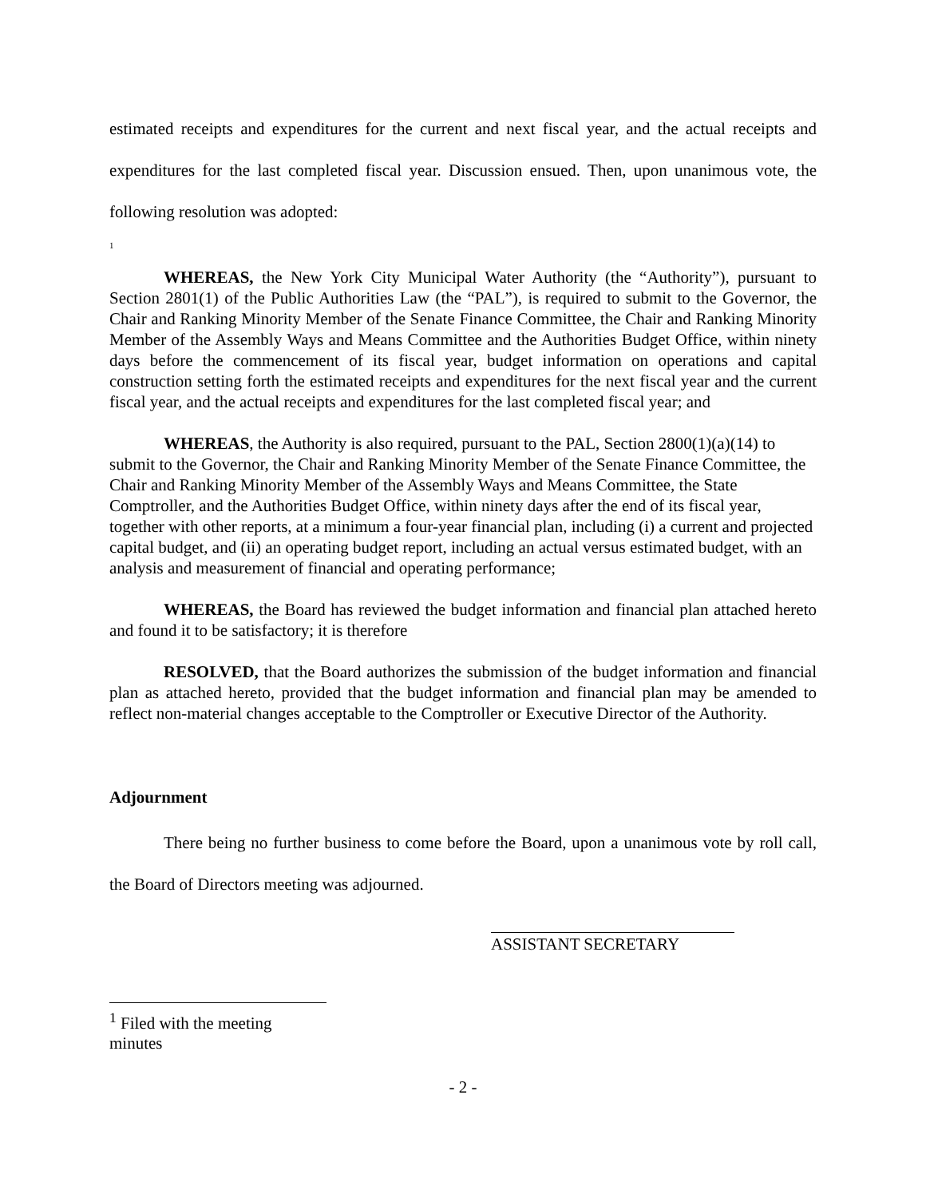estimated receipts and expenditures for the current and next fiscal year, and the actual receipts and expenditures for the last completed fiscal year. Discussion ensued. Then, upon unanimous vote, the following resolution was adopted:
<sup>1</sup>
WHEREAS, the New York City Municipal Water Authority (the “Authority”), pursuant to Section 2801(1) of the Public Authorities Law (the “PAL”), is required to submit to the Governor, the Chair and Ranking Minority Member of the Senate Finance Committee, the Chair and Ranking Minority Member of the Assembly Ways and Means Committee and the Authorities Budget Office, within ninety days before the commencement of its fiscal year, budget information on operations and capital construction setting forth the estimated receipts and expenditures for the next fiscal year and the current fiscal year, and the actual receipts and expenditures for the last completed fiscal year; and
WHEREAS, the Authority is also required, pursuant to the PAL, Section 2800(1)(a)(14) to submit to the Governor, the Chair and Ranking Minority Member of the Senate Finance Committee, the Chair and Ranking Minority Member of the Assembly Ways and Means Committee, the State Comptroller, and the Authorities Budget Office, within ninety days after the end of its fiscal year, together with other reports, at a minimum a four-year financial plan, including (i) a current and projected capital budget, and (ii) an operating budget report, including an actual versus estimated budget, with an analysis and measurement of financial and operating performance;
WHEREAS, the Board has reviewed the budget information and financial plan attached hereto and found it to be satisfactory; it is therefore
RESOLVED, that the Board authorizes the submission of the budget information and financial plan as attached hereto, provided that the budget information and financial plan may be amended to reflect non-material changes acceptable to the Comptroller or Executive Director of the Authority.
Adjournment
There being no further business to come before the Board, upon a unanimous vote by roll call, the Board of Directors meeting was adjourned.
ASSISTANT SECRETARY
<sup>1</sup> Filed with the meeting minutes
- 2 -